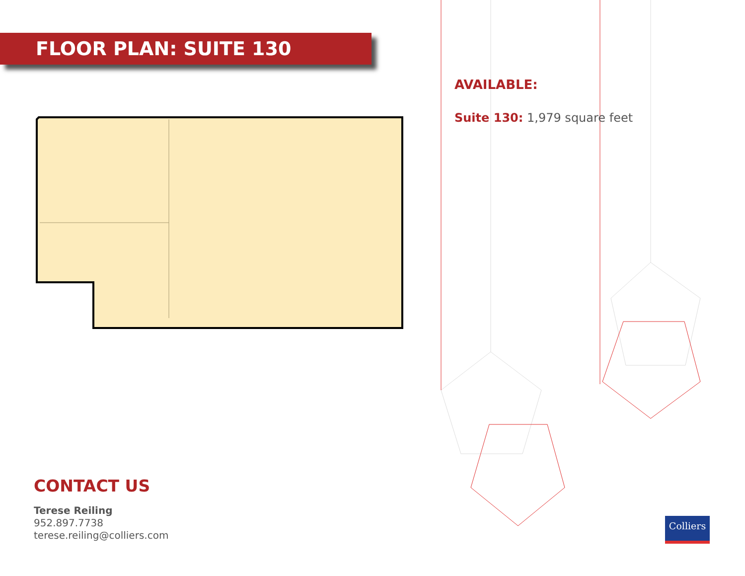FLOOR PLAN: SUITE 130
AVAILABLE:
Suite 130: 1,979 square feet
CONTACT US
Terese Reiling
952.897.7738
terese.reiling@colliers.com
Colliers